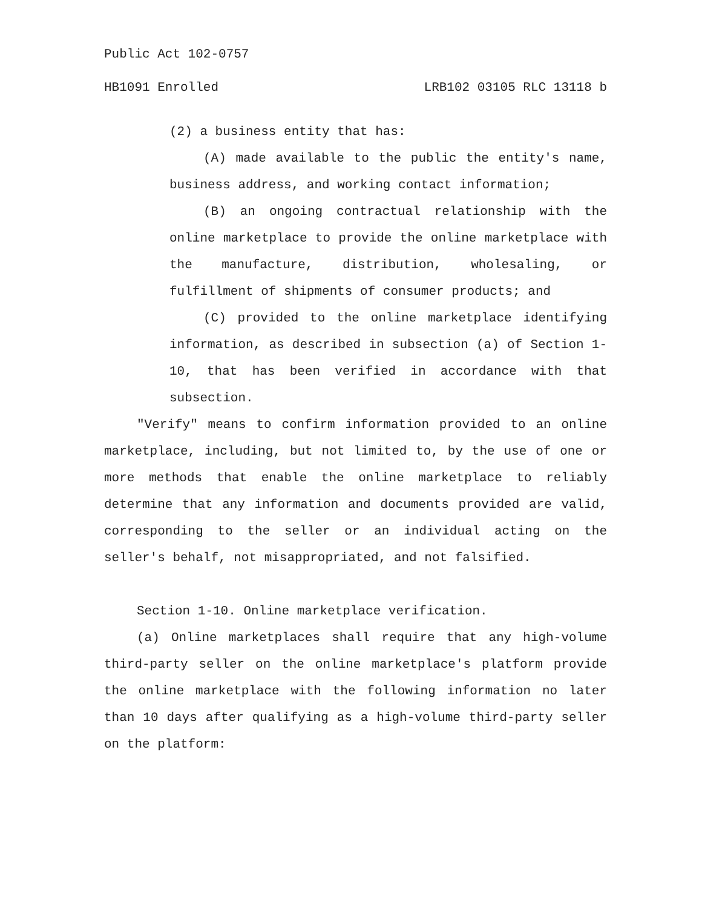Public Act 102-0757
HB1091 Enrolled LRB102 03105 RLC 13118 b
(2) a business entity that has:
(A) made available to the public the entity's name, business address, and working contact information;
(B) an ongoing contractual relationship with the online marketplace to provide the online marketplace with the manufacture, distribution, wholesaling, or fulfillment of shipments of consumer products; and
(C) provided to the online marketplace identifying information, as described in subsection (a) of Section 1-10, that has been verified in accordance with that subsection.
"Verify" means to confirm information provided to an online marketplace, including, but not limited to, by the use of one or more methods that enable the online marketplace to reliably determine that any information and documents provided are valid, corresponding to the seller or an individual acting on the seller's behalf, not misappropriated, and not falsified.
Section 1-10. Online marketplace verification.
(a) Online marketplaces shall require that any high-volume third-party seller on the online marketplace's platform provide the online marketplace with the following information no later than 10 days after qualifying as a high-volume third-party seller on the platform: